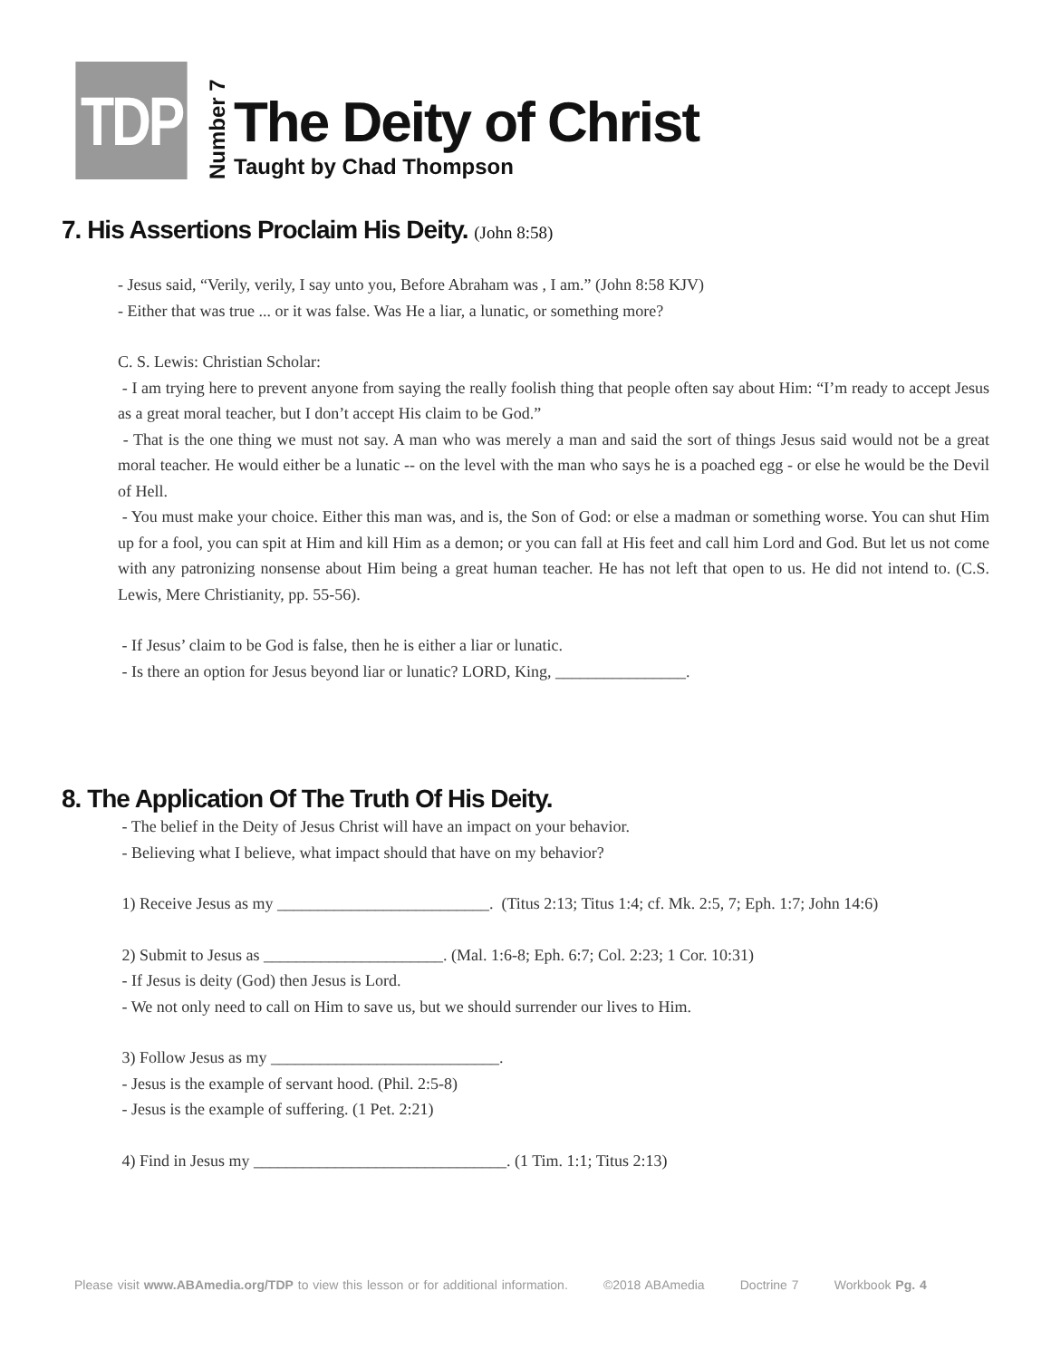TDP
Number 7
The Deity of Christ
Taught by Chad Thompson
7. His Assertions Proclaim His Deity. (John 8:58)
- Jesus said, “Verily, verily, I say unto you, Before Abraham was , I am.” (John 8:58 KJV)
- Either that was true ... or it was false. Was He a liar, a lunatic, or something more?
C. S. Lewis: Christian Scholar:
- I am trying here to prevent anyone from saying the really foolish thing that people often say about Him: “I’m ready to accept Jesus as a great moral teacher, but I don’t accept His claim to be God.”
- That is the one thing we must not say. A man who was merely a man and said the sort of things Jesus said would not be a great moral teacher. He would either be a lunatic -- on the level with the man who says he is a poached egg - or else he would be the Devil of Hell.
- You must make your choice. Either this man was, and is, the Son of God: or else a madman or something worse. You can shut Him up for a fool, you can spit at Him and kill Him as a demon; or you can fall at His feet and call him Lord and God. But let us not come with any patronizing nonsense about Him being a great human teacher. He has not left that open to us. He did not intend to. (C.S. Lewis, Mere Christianity, pp. 55-56).
- If Jesus’ claim to be God is false, then he is either a liar or lunatic.
- Is there an option for Jesus beyond liar or lunatic? LORD, King, ________________.
8. The Application Of The Truth Of His Deity.
- The belief in the Deity of Jesus Christ will have an impact on your behavior.
- Believing what I believe, what impact should that have on my behavior?
1) Receive Jesus as my __________________________. (Titus 2:13; Titus 1:4; cf. Mk. 2:5, 7; Eph. 1:7; John 14:6)
2) Submit to Jesus as ______________________. (Mal. 1:6-8; Eph. 6:7; Col. 2:23; 1 Cor. 10:31)
- If Jesus is deity (God) then Jesus is Lord.
- We not only need to call on Him to save us, but we should surrender our lives to Him.
3) Follow Jesus as my ____________________________.
- Jesus is the example of servant hood. (Phil. 2:5-8)
- Jesus is the example of suffering. (1 Pet. 2:21)
4) Find in Jesus my _______________________________. (1 Tim. 1:1; Titus 2:13)
Please visit www.ABAmedia.org/TDP to view this lesson or for additional information. ©2018 ABAmedia Doctrine 7 Workbook Pg. 4